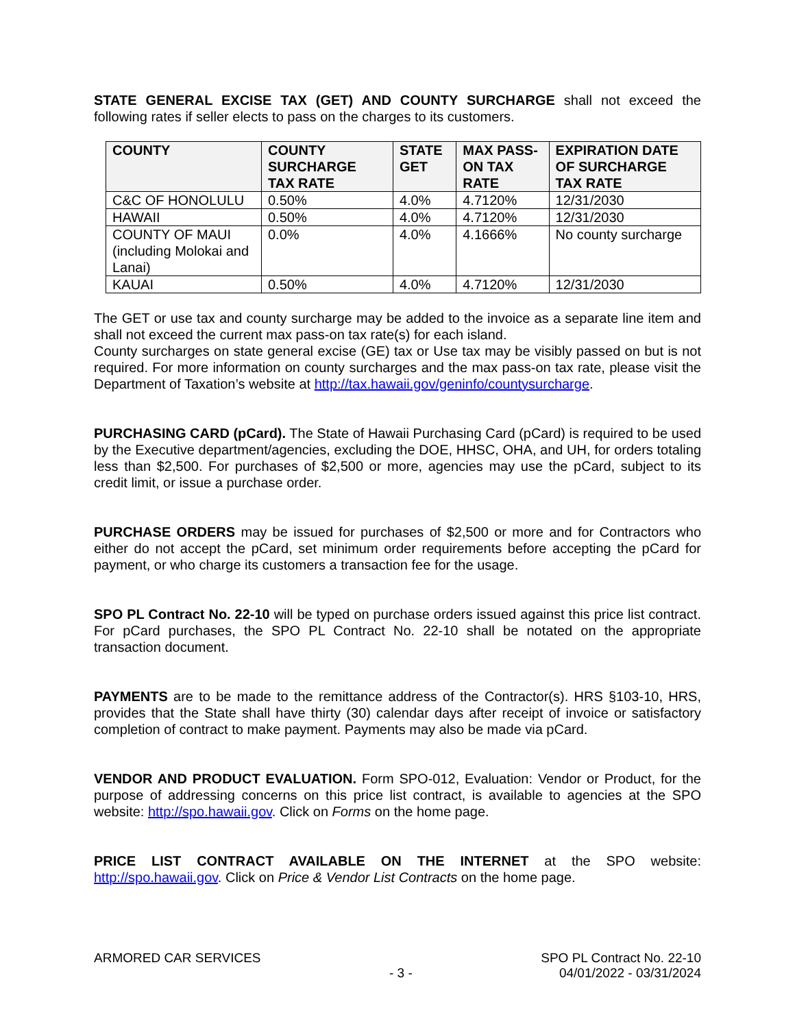STATE GENERAL EXCISE TAX (GET) AND COUNTY SURCHARGE shall not exceed the following rates if seller elects to pass on the charges to its customers.
| COUNTY | COUNTY SURCHARGE TAX RATE | STATE GET | MAX PASS-ON TAX RATE | EXPIRATION DATE OF SURCHARGE TAX RATE |
| --- | --- | --- | --- | --- |
| C&C OF HONOLULU | 0.50% | 4.0% | 4.7120% | 12/31/2030 |
| HAWAII | 0.50% | 4.0% | 4.7120% | 12/31/2030 |
| COUNTY OF MAUI (including Molokai and Lanai) | 0.0% | 4.0% | 4.1666% | No county surcharge |
| KAUAI | 0.50% | 4.0% | 4.7120% | 12/31/2030 |
The GET or use tax and county surcharge may be added to the invoice as a separate line item and shall not exceed the current max pass-on tax rate(s) for each island.
County surcharges on state general excise (GE) tax or Use tax may be visibly passed on but is not required. For more information on county surcharges and the max pass-on tax rate, please visit the Department of Taxation’s website at http://tax.hawaii.gov/geninfo/countysurcharge.
PURCHASING CARD (pCard). The State of Hawaii Purchasing Card (pCard) is required to be used by the Executive department/agencies, excluding the DOE, HHSC, OHA, and UH, for orders totaling less than $2,500. For purchases of $2,500 or more, agencies may use the pCard, subject to its credit limit, or issue a purchase order.
PURCHASE ORDERS may be issued for purchases of $2,500 or more and for Contractors who either do not accept the pCard, set minimum order requirements before accepting the pCard for payment, or who charge its customers a transaction fee for the usage.
SPO PL Contract No. 22-10 will be typed on purchase orders issued against this price list contract. For pCard purchases, the SPO PL Contract No. 22-10 shall be notated on the appropriate transaction document.
PAYMENTS are to be made to the remittance address of the Contractor(s). HRS §103-10, HRS, provides that the State shall have thirty (30) calendar days after receipt of invoice or satisfactory completion of contract to make payment. Payments may also be made via pCard.
VENDOR AND PRODUCT EVALUATION. Form SPO-012, Evaluation: Vendor or Product, for the purpose of addressing concerns on this price list contract, is available to agencies at the SPO website: http://spo.hawaii.gov. Click on Forms on the home page.
PRICE LIST CONTRACT AVAILABLE ON THE INTERNET at the SPO website: http://spo.hawaii.gov. Click on Price & Vendor List Contracts on the home page.
ARMORED CAR SERVICES
- 3 -
SPO PL Contract No. 22-10
04/01/2022 - 03/31/2024